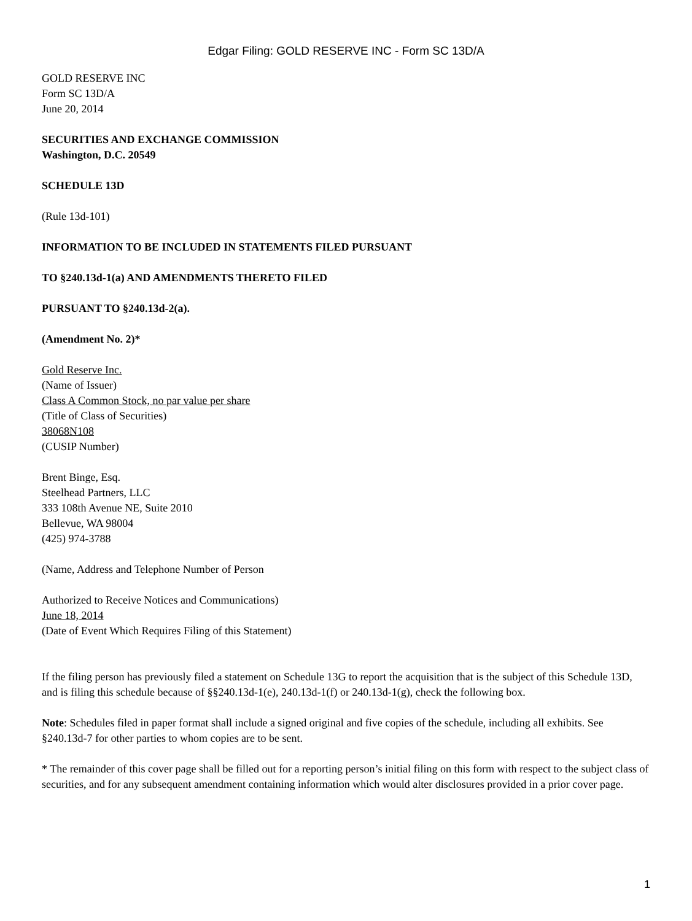Edgar Filing: GOLD RESERVE INC - Form SC 13D/A
GOLD RESERVE INC
Form SC 13D/A
June 20, 2014
SECURITIES AND EXCHANGE COMMISSION
Washington, D.C. 20549
SCHEDULE 13D
(Rule 13d-101)
INFORMATION TO BE INCLUDED IN STATEMENTS FILED PURSUANT
TO §240.13d-1(a) AND AMENDMENTS THERETO FILED
PURSUANT TO §240.13d-2(a).
(Amendment No. 2)*
Gold Reserve Inc.
(Name of Issuer)
Class A Common Stock, no par value per share
(Title of Class of Securities)
38068N108
(CUSIP Number)
Brent Binge, Esq.
Steelhead Partners, LLC
333 108th Avenue NE, Suite 2010
Bellevue, WA 98004
(425) 974-3788
(Name, Address and Telephone Number of Person
Authorized to Receive Notices and Communications)
June 18, 2014
(Date of Event Which Requires Filing of this Statement)
If the filing person has previously filed a statement on Schedule 13G to report the acquisition that is the subject of this Schedule 13D, and is filing this schedule because of §§240.13d-1(e), 240.13d-1(f) or 240.13d-1(g), check the following box.
Note: Schedules filed in paper format shall include a signed original and five copies of the schedule, including all exhibits. See §240.13d-7 for other parties to whom copies are to be sent.
* The remainder of this cover page shall be filled out for a reporting person’s initial filing on this form with respect to the subject class of securities, and for any subsequent amendment containing information which would alter disclosures provided in a prior cover page.
1